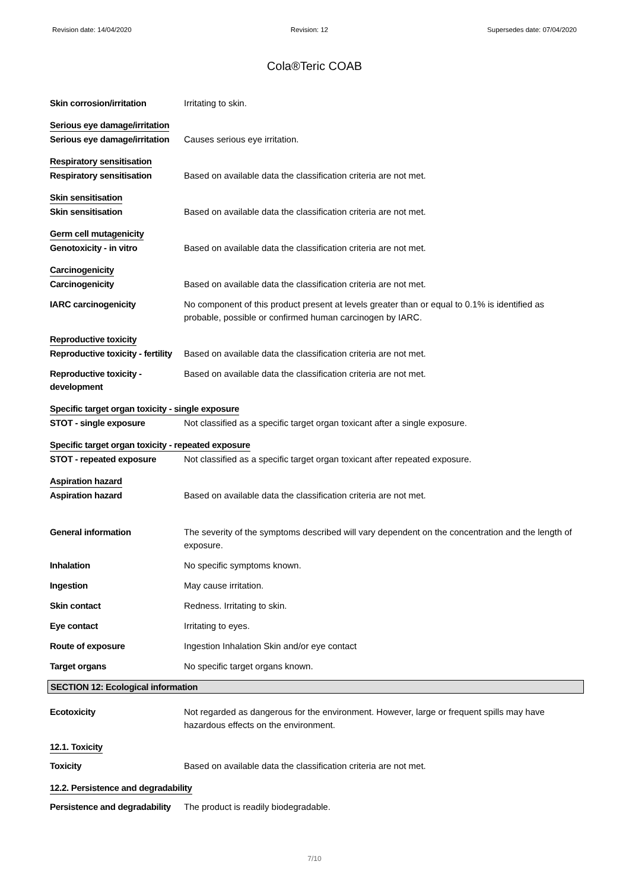Revision date: 14/04/2020 Revision: 12 Supersedes date: 07/04/2020
Cola®Teric COAB
Skin corrosion/irritation Irritating to skin.
Serious eye damage/irritation
Serious eye damage/irritation
Causes serious eye irritation.
Respiratory sensitisation
Respiratory sensitisation Based on available data the classification criteria are not met.
Skin sensitisation
Skin sensitisation Based on available data the classification criteria are not met.
Germ cell mutagenicity
Genotoxicity - in vitro Based on available data the classification criteria are not met.
Carcinogenicity
Carcinogenicity Based on available data the classification criteria are not met.
IARC carcinogenicity No component of this product present at levels greater than or equal to 0.1% is identified as probable, possible or confirmed human carcinogen by IARC.
Reproductive toxicity
Reproductive toxicity - fertility
Based on available data the classification criteria are not met.
Reproductive toxicity - development
Based on available data the classification criteria are not met.
Specific target organ toxicity - single exposure
STOT - single exposure Not classified as a specific target organ toxicant after a single exposure.
Specific target organ toxicity - repeated exposure
STOT - repeated exposure Not classified as a specific target organ toxicant after repeated exposure.
Aspiration hazard
Aspiration hazard Based on available data the classification criteria are not met.
General information The severity of the symptoms described will vary dependent on the concentration and the length of exposure.
Inhalation No specific symptoms known.
Ingestion May cause irritation.
Skin contact Redness. Irritating to skin.
Eye contact Irritating to eyes.
Route of exposure Ingestion Inhalation Skin and/or eye contact
Target organs No specific target organs known.
SECTION 12: Ecological information
Ecotoxicity Not regarded as dangerous for the environment. However, large or frequent spills may have hazardous effects on the environment.
12.1. Toxicity
Toxicity Based on available data the classification criteria are not met.
12.2. Persistence and degradability
Persistence and degradability
The product is readily biodegradable.
7/10